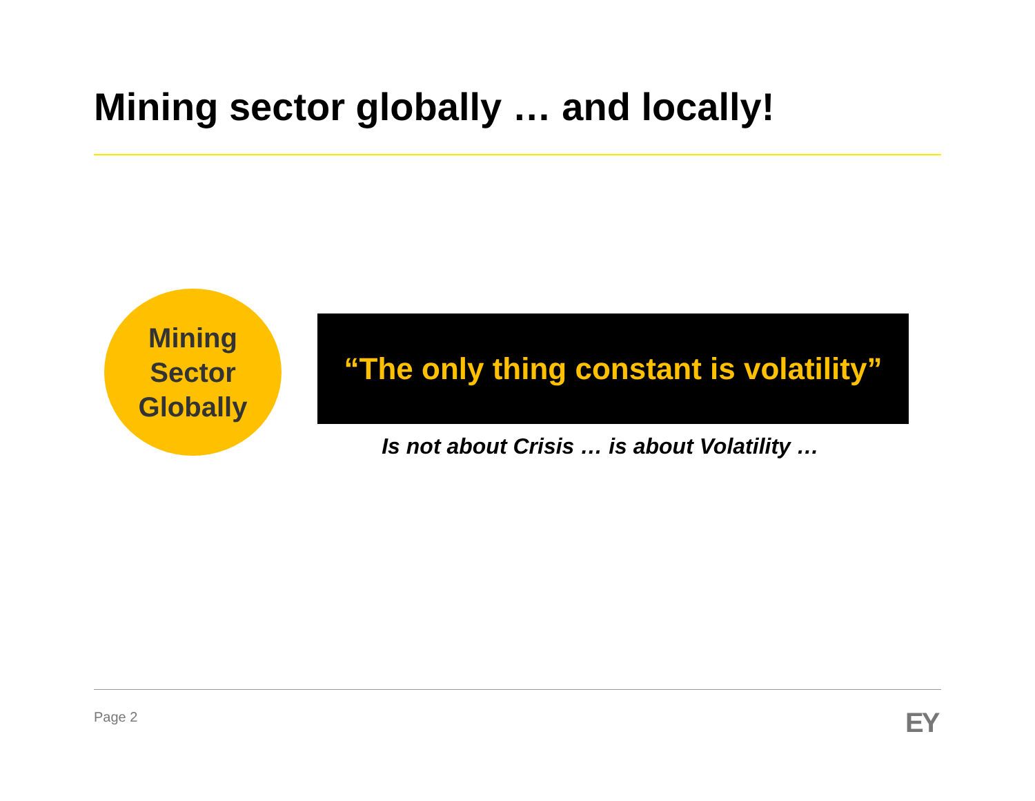Mining sector globally … and locally!
Mining
Sector
Globally
“The only thing constant is volatility”
Is not about Crisis … is about Volatility …
Page 2 EY